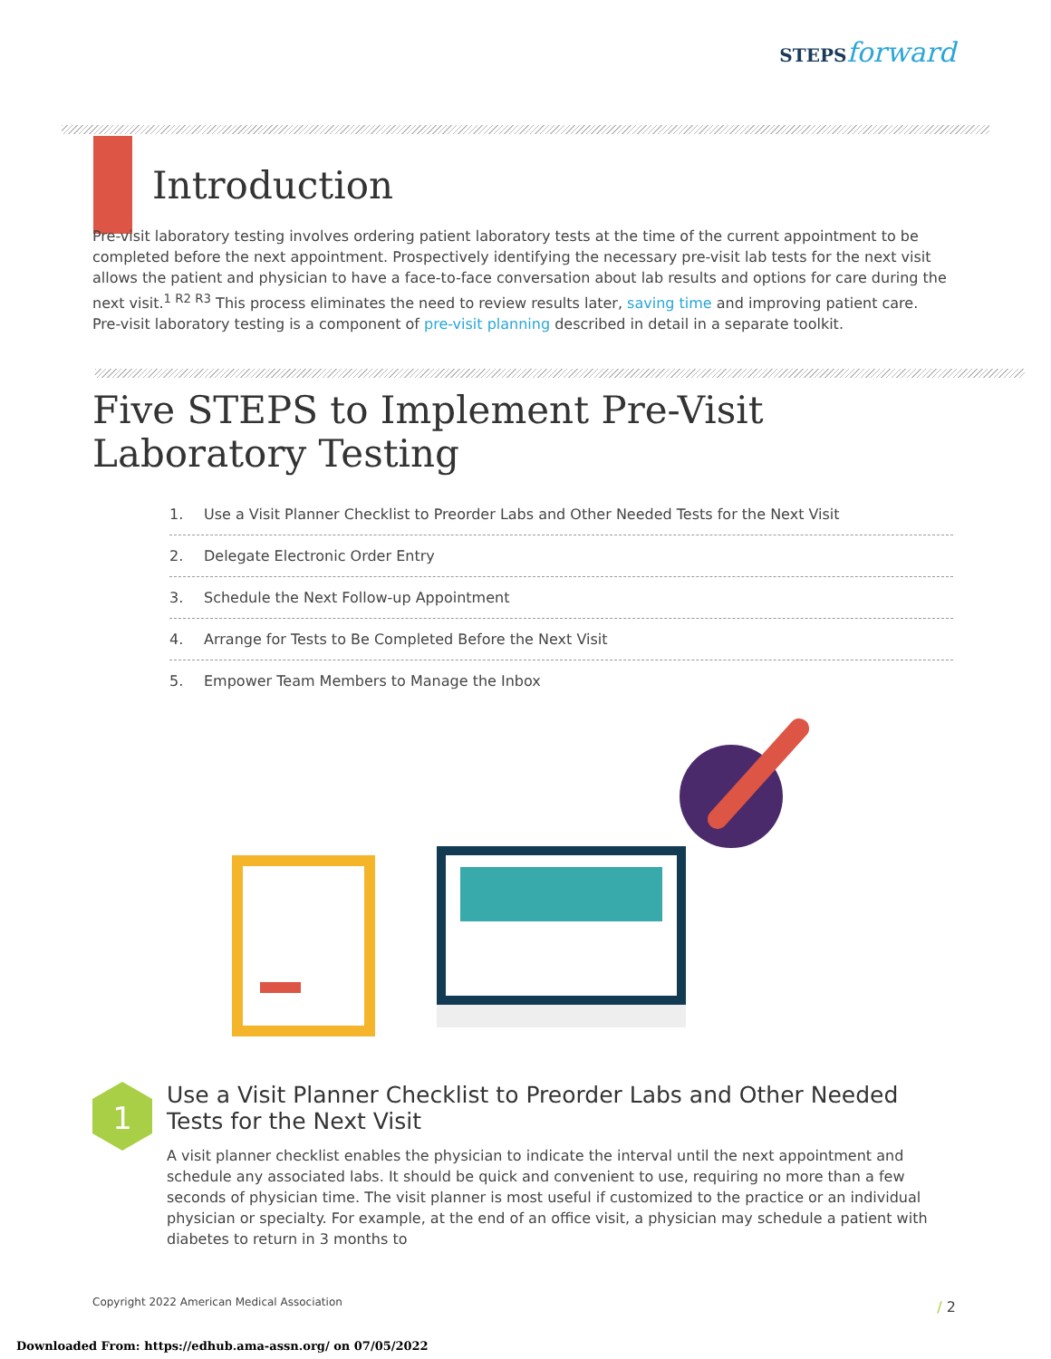STEPS forward
Introduction
Pre-visit laboratory testing involves ordering patient laboratory tests at the time of the current appointment to be completed before the next appointment. Prospectively identifying the necessary pre-visit lab tests for the next visit allows the patient and physician to have a face-to-face conversation about lab results and options for care during the next visit.<sup>1 R2 R3</sup> This process eliminates the need to review results later, saving time and improving patient care.
Pre-visit laboratory testing is a component of pre-visit planning described in detail in a separate toolkit.
Five STEPS to Implement Pre-Visit Laboratory Testing
1. Use a Visit Planner Checklist to Preorder Labs and Other Needed Tests for the Next Visit
2. Delegate Electronic Order Entry
3. Schedule the Next Follow-up Appointment
4. Arrange for Tests to Be Completed Before the Next Visit
5. Empower Team Members to Manage the Inbox
1
Use a Visit Planner Checklist to Preorder Labs and Other Needed Tests for the Next Visit
A visit planner checklist enables the physician to indicate the interval until the next appointment and schedule any associated labs. It should be quick and convenient to use, requiring no more than a few seconds of physician time. The visit planner is most useful if customized to the practice or an individual physician or specialty. For example, at the end of an office visit, a physician may schedule a patient with diabetes to return in 3 months to
Copyright 2022 American Medical Association
/ 2
Downloaded From: https://edhub.ama-assn.org/ on 07/05/2022